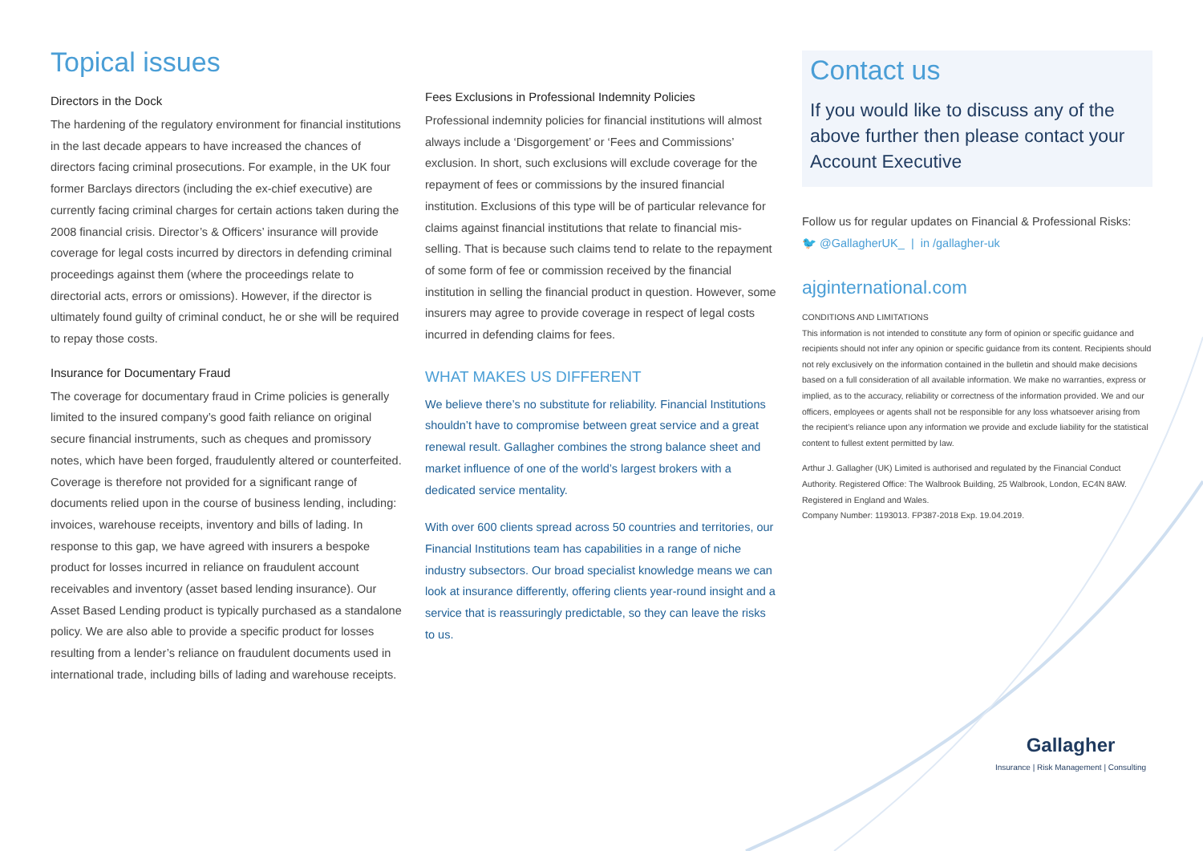Topical issues
Directors in the Dock
The hardening of the regulatory environment for financial institutions in the last decade appears to have increased the chances of directors facing criminal prosecutions. For example, in the UK four former Barclays directors (including the ex-chief executive) are currently facing criminal charges for certain actions taken during the 2008 financial crisis. Director’s & Officers’ insurance will provide coverage for legal costs incurred by directors in defending criminal proceedings against them (where the proceedings relate to directorial acts, errors or omissions). However, if the director is ultimately found guilty of criminal conduct, he or she will be required to repay those costs.
Insurance for Documentary Fraud
The coverage for documentary fraud in Crime policies is generally limited to the insured company’s good faith reliance on original secure financial instruments, such as cheques and promissory notes, which have been forged, fraudulently altered or counterfeited. Coverage is therefore not provided for a significant range of documents relied upon in the course of business lending, including: invoices, warehouse receipts, inventory and bills of lading. In response to this gap, we have agreed with insurers a bespoke product for losses incurred in reliance on fraudulent account receivables and inventory (asset based lending insurance). Our Asset Based Lending product is typically purchased as a standalone policy. We are also able to provide a specific product for losses resulting from a lender’s reliance on fraudulent documents used in international trade, including bills of lading and warehouse receipts.
Fees Exclusions in Professional Indemnity Policies
Professional indemnity policies for financial institutions will almost always include a ‘Disgorgement’ or ‘Fees and Commissions’ exclusion. In short, such exclusions will exclude coverage for the repayment of fees or commissions by the insured financial institution. Exclusions of this type will be of particular relevance for claims against financial institutions that relate to financial mis-selling. That is because such claims tend to relate to the repayment of some form of fee or commission received by the financial institution in selling the financial product in question. However, some insurers may agree to provide coverage in respect of legal costs incurred in defending claims for fees.
WHAT MAKES US DIFFERENT
We believe there’s no substitute for reliability. Financial Institutions shouldn’t have to compromise between great service and a great renewal result. Gallagher combines the strong balance sheet and market influence of one of the world’s largest brokers with a dedicated service mentality.
With over 600 clients spread across 50 countries and territories, our Financial Institutions team has capabilities in a range of niche industry subsectors. Our broad specialist knowledge means we can look at insurance differently, offering clients year-round insight and a service that is reassuringly predictable, so they can leave the risks to us.
Contact us
If you would like to discuss any of the above further then please contact your Account Executive
Follow us for regular updates on Financial & Professional Risks:
🐦 @GallagherUK_ | in /gallagher-uk
ajginternational.com
CONDITIONS AND LIMITATIONS
This information is not intended to constitute any form of opinion or specific guidance and recipients should not infer any opinion or specific guidance from its content. Recipients should not rely exclusively on the information contained in the bulletin and should make decisions based on a full consideration of all available information. We make no warranties, express or implied, as to the accuracy, reliability or correctness of the information provided. We and our officers, employees or agents shall not be responsible for any loss whatsoever arising from the recipient’s reliance upon any information we provide and exclude liability for the statistical content to fullest extent permitted by law.
Arthur J. Gallagher (UK) Limited is authorised and regulated by the Financial Conduct Authority. Registered Office: The Walbrook Building, 25 Walbrook, London, EC4N 8AW. Registered in England and Wales.
Company Number: 1193013. FP387-2018 Exp. 19.04.2019.
Gallagher
Insurance | Risk Management | Consulting